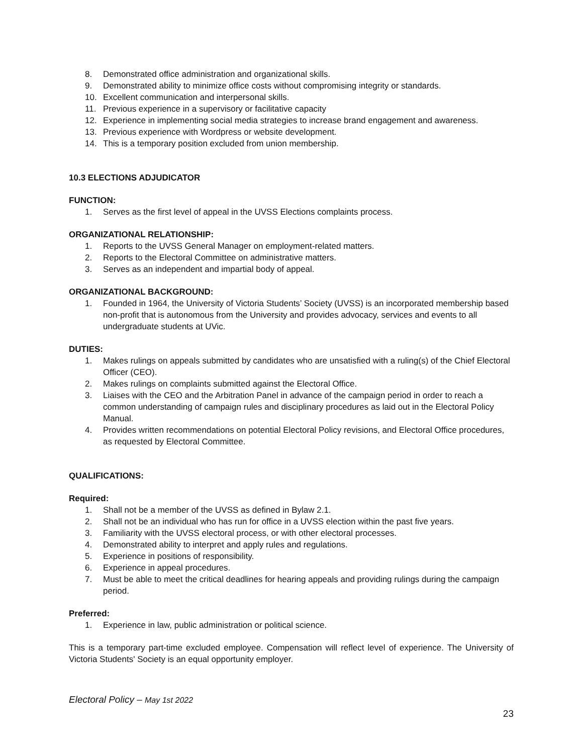8. Demonstrated office administration and organizational skills.
9. Demonstrated ability to minimize office costs without compromising integrity or standards.
10. Excellent communication and interpersonal skills.
11. Previous experience in a supervisory or facilitative capacity
12. Experience in implementing social media strategies to increase brand engagement and awareness.
13. Previous experience with Wordpress or website development.
14. This is a temporary position excluded from union membership.
10.3 ELECTIONS ADJUDICATOR
FUNCTION:
1. Serves as the first level of appeal in the UVSS Elections complaints process.
ORGANIZATIONAL RELATIONSHIP:
1. Reports to the UVSS General Manager on employment-related matters.
2. Reports to the Electoral Committee on administrative matters.
3. Serves as an independent and impartial body of appeal.
ORGANIZATIONAL BACKGROUND:
1. Founded in 1964, the University of Victoria Students’ Society (UVSS) is an incorporated membership based non-profit that is autonomous from the University and provides advocacy, services and events to all undergraduate students at UVic.
DUTIES:
1. Makes rulings on appeals submitted by candidates who are unsatisfied with a ruling(s) of the Chief Electoral Officer (CEO).
2. Makes rulings on complaints submitted against the Electoral Office.
3. Liaises with the CEO and the Arbitration Panel in advance of the campaign period in order to reach a common understanding of campaign rules and disciplinary procedures as laid out in the Electoral Policy Manual.
4. Provides written recommendations on potential Electoral Policy revisions, and Electoral Office procedures, as requested by Electoral Committee.
QUALIFICATIONS:
Required:
1. Shall not be a member of the UVSS as defined in Bylaw 2.1.
2. Shall not be an individual who has run for office in a UVSS election within the past five years.
3. Familiarity with the UVSS electoral process, or with other electoral processes.
4. Demonstrated ability to interpret and apply rules and regulations.
5. Experience in positions of responsibility.
6. Experience in appeal procedures.
7. Must be able to meet the critical deadlines for hearing appeals and providing rulings during the campaign period.
Preferred:
1. Experience in law, public administration or political science.
This is a temporary part-time excluded employee. Compensation will reflect level of experience. The University of Victoria Students' Society is an equal opportunity employer.
Electoral Policy – May 1st 2022
23